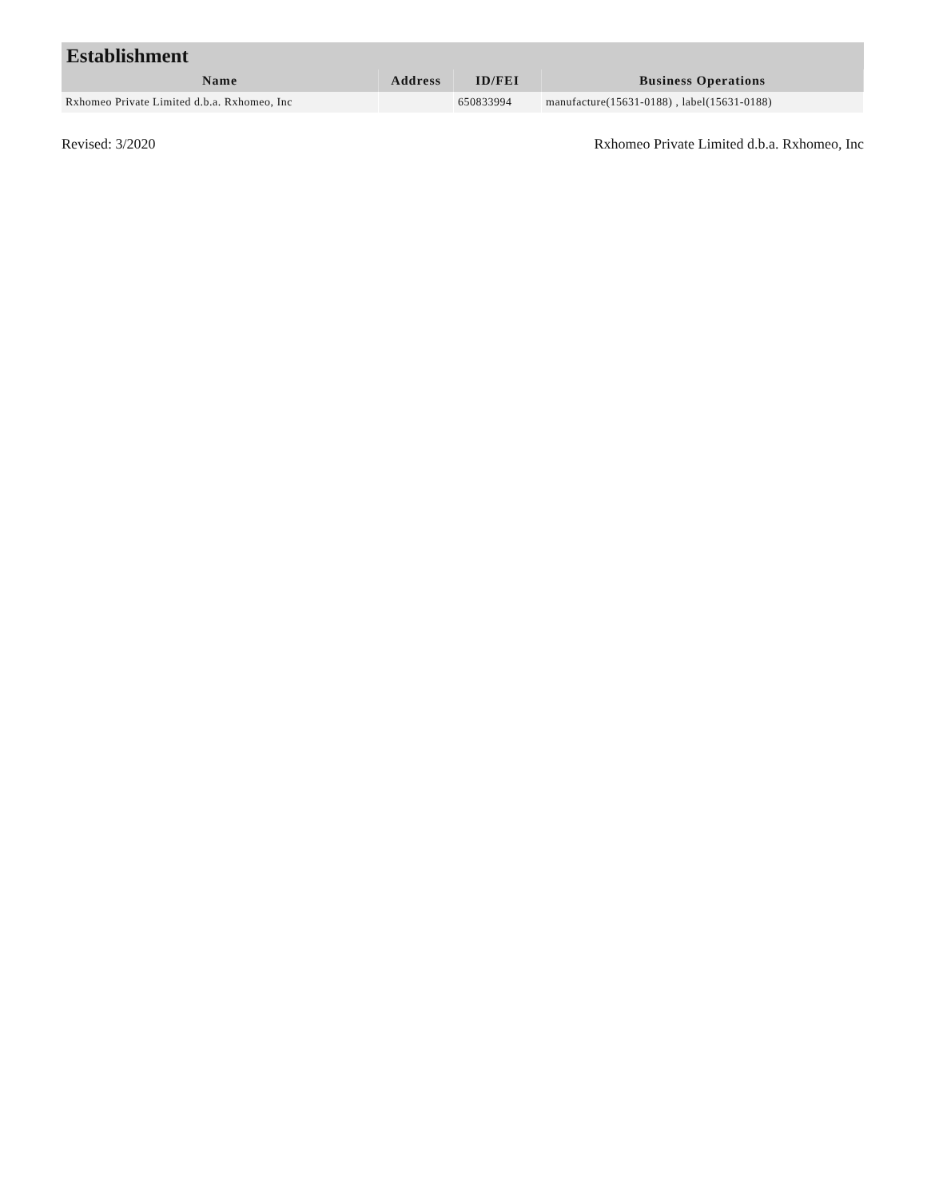| Establishment | | | |
| Name | Address | ID/FEI | Business Operations |
| Rxhomeo Private Limited d.b.a. Rxhomeo, Inc | | 650833994 | manufacture(15631-0188) , label(15631-0188) |
Revised: 3/2020 Rxhomeo Private Limited d.b.a. Rxhomeo, Inc